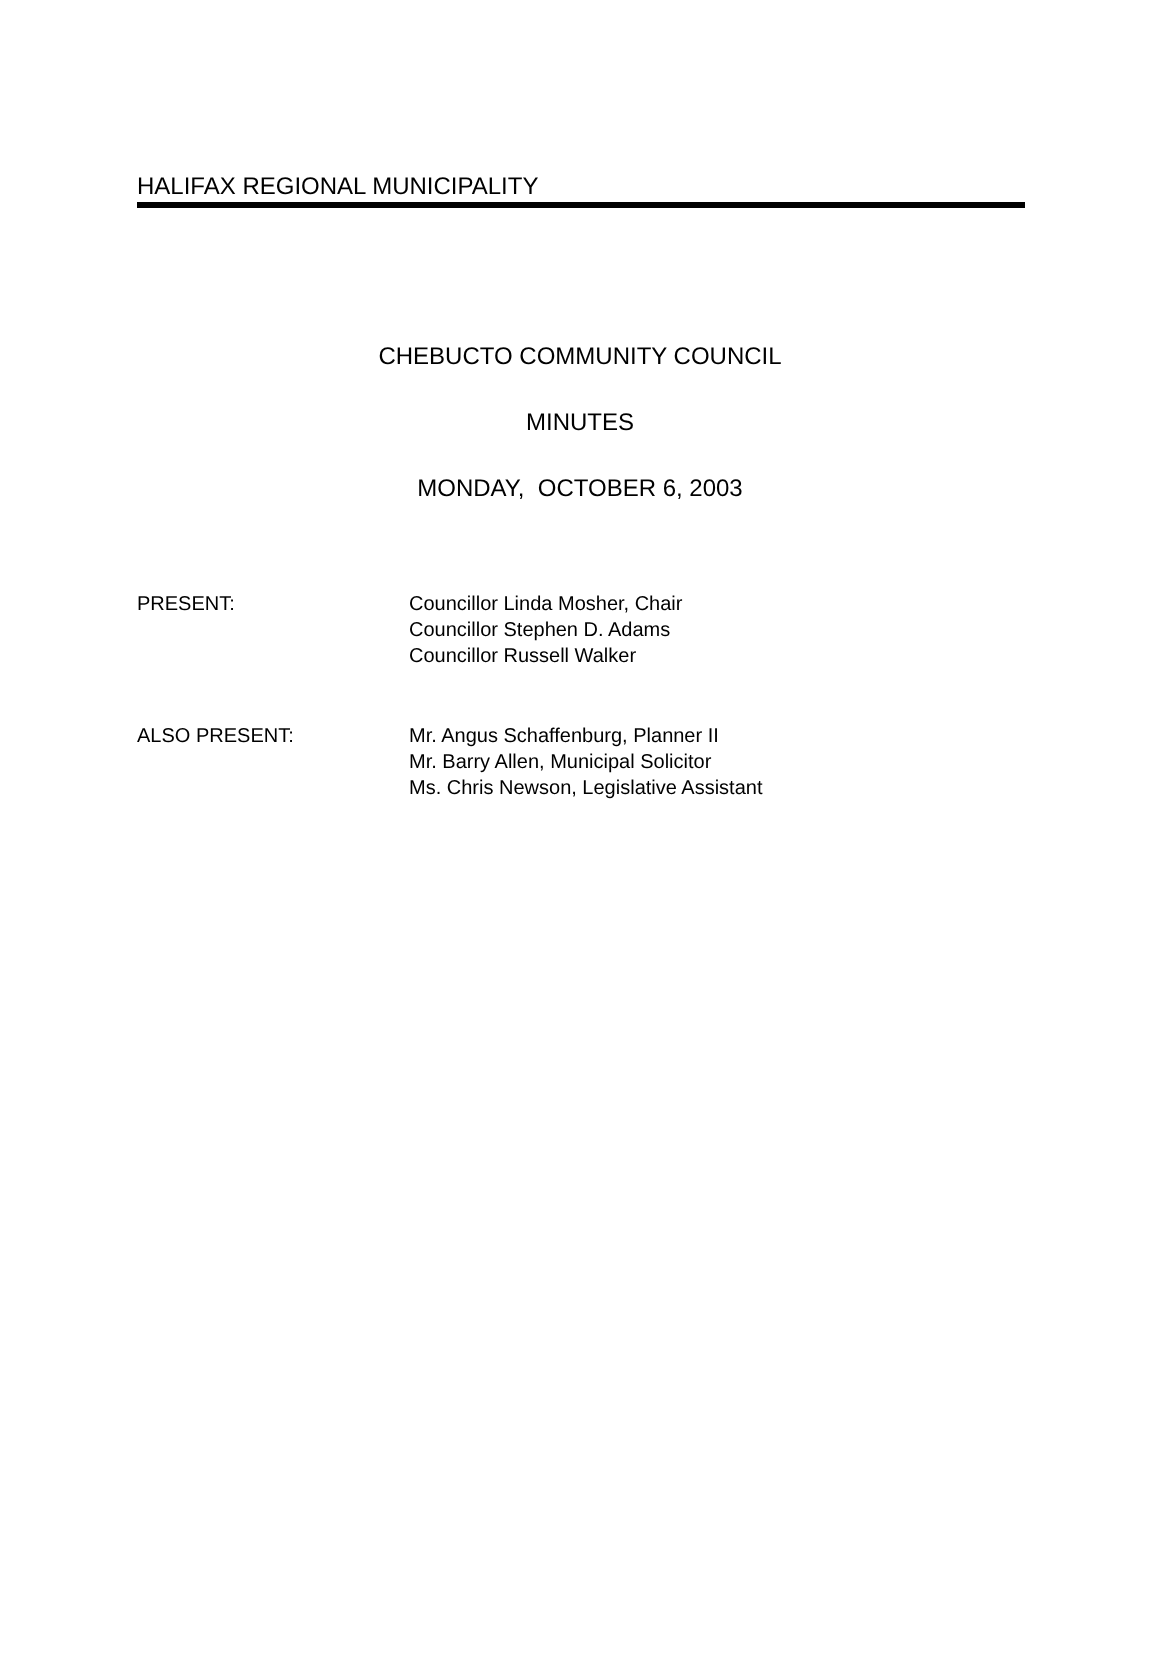HALIFAX REGIONAL MUNICIPALITY
CHEBUCTO COMMUNITY COUNCIL
MINUTES
MONDAY, OCTOBER 6, 2003
PRESENT: Councillor Linda Mosher, Chair
Councillor Stephen D. Adams
Councillor Russell Walker
ALSO PRESENT: Mr. Angus Schaffenburg, Planner II
Mr. Barry Allen, Municipal Solicitor
Ms. Chris Newson, Legislative Assistant